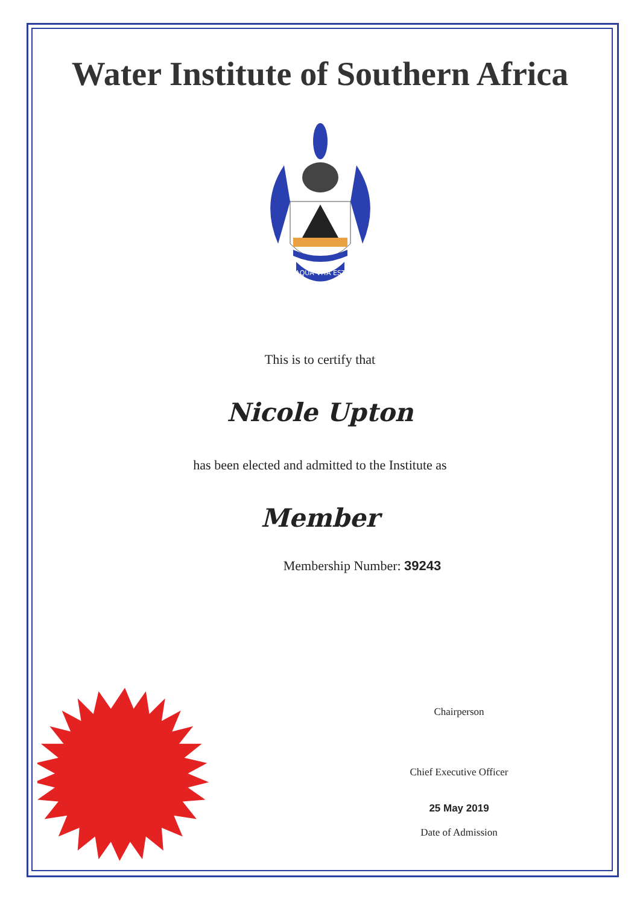Water Institute of Southern Africa
AQUA VITA EST
This is to certify that
Nicole Upton
has been elected and admitted to the Institute as
Member
Membership Number: 39243
Chairperson
Chief Executive Officer
25 May 2019
Date of Admission